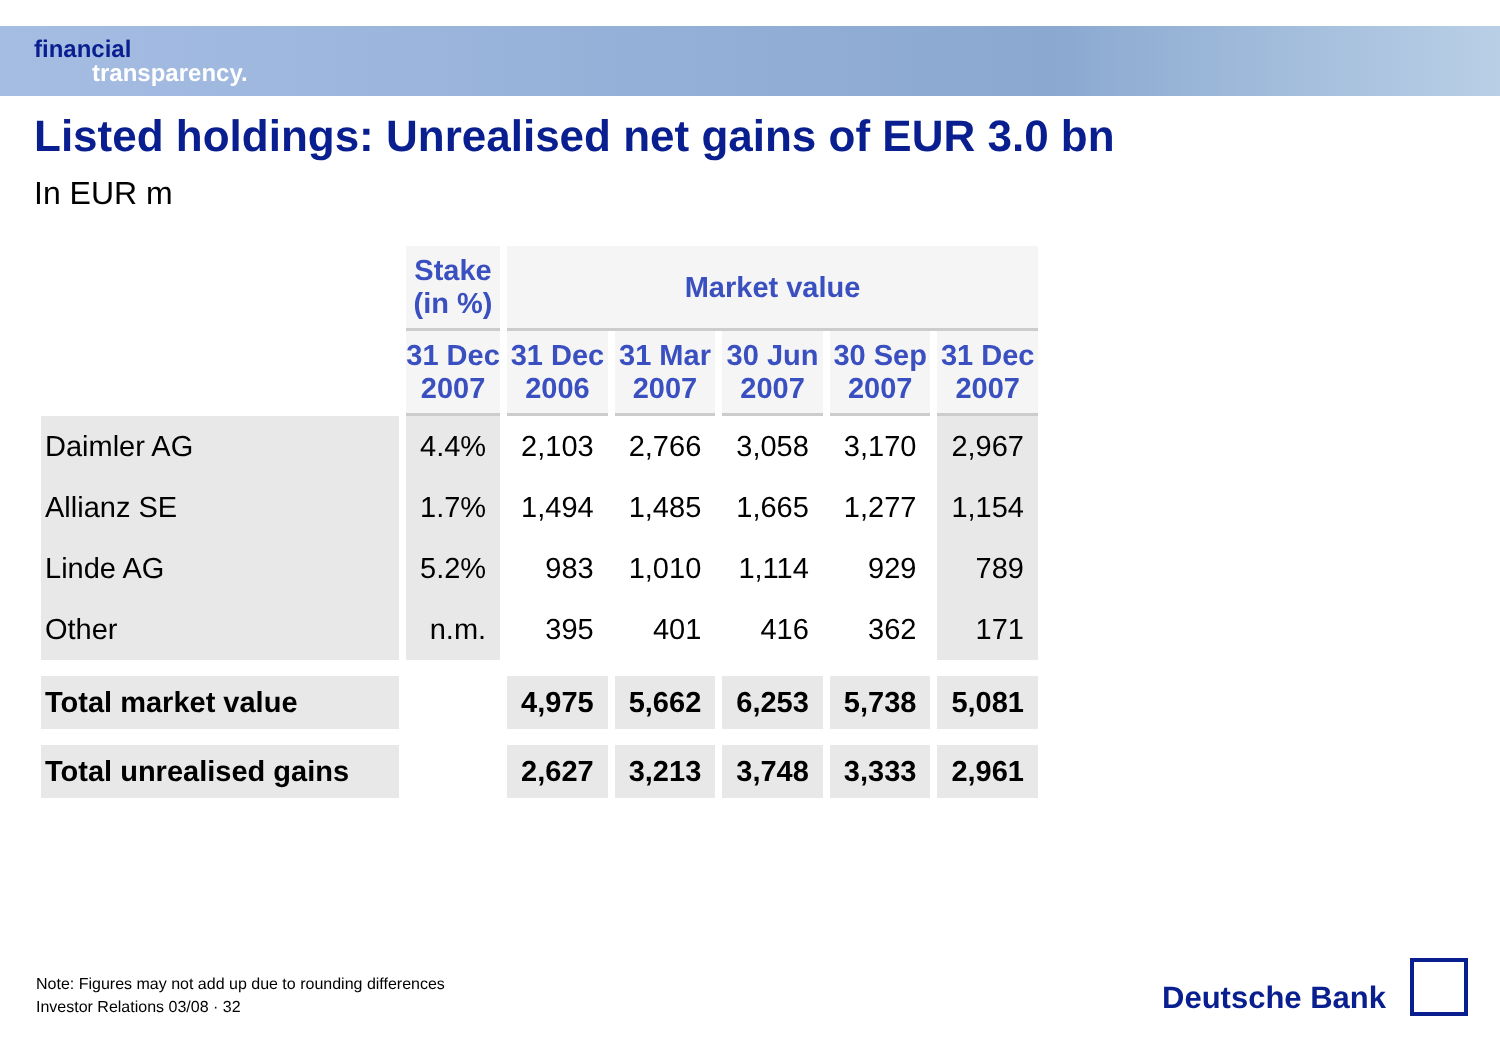financial
transparency.
Listed holdings: Unrealised net gains of EUR 3.0 bn
In EUR m
| | Stake (in %) | Market value | | | | |
| --- | --- | --- | --- | --- | --- | --- |
| | 31 Dec 2007 | 31 Dec 2006 | 31 Mar 2007 | 30 Jun 2007 | 30 Sep 2007 | 31 Dec 2007 |
| Daimler AG | 4.4% | 2,103 | 2,766 | 3,058 | 3,170 | 2,967 |
| Allianz SE | 1.7% | 1,494 | 1,485 | 1,665 | 1,277 | 1,154 |
| Linde AG | 5.2% | 983 | 1,010 | 1,114 | 929 | 789 |
| Other | n.m. | 395 | 401 | 416 | 362 | 171 |
| Total market value | | 4,975 | 5,662 | 6,253 | 5,738 | 5,081 |
| Total unrealised gains | | 2,627 | 3,213 | 3,748 | 3,333 | 2,961 |
Note: Figures may not add up due to rounding differences
Investor Relations 03/08 · 32
Deutsche Bank